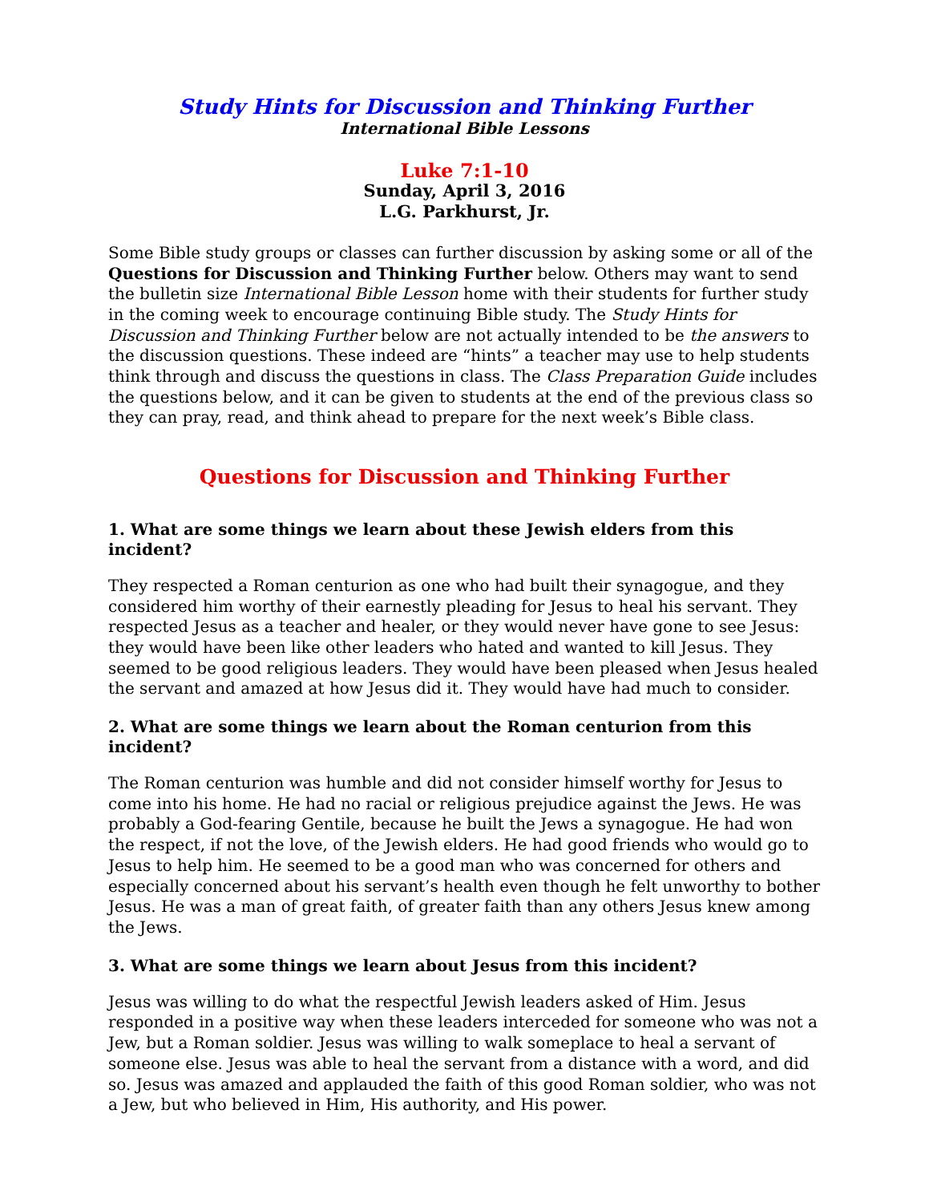Study Hints for Discussion and Thinking Further
International Bible Lessons
Luke 7:1-10
Sunday, April 3, 2016
L.G. Parkhurst, Jr.
Some Bible study groups or classes can further discussion by asking some or all of the Questions for Discussion and Thinking Further below. Others may want to send the bulletin size International Bible Lesson home with their students for further study in the coming week to encourage continuing Bible study. The Study Hints for Discussion and Thinking Further below are not actually intended to be the answers to the discussion questions. These indeed are “hints” a teacher may use to help students think through and discuss the questions in class. The Class Preparation Guide includes the questions below, and it can be given to students at the end of the previous class so they can pray, read, and think ahead to prepare for the next week’s Bible class.
Questions for Discussion and Thinking Further
1. What are some things we learn about these Jewish elders from this incident?
They respected a Roman centurion as one who had built their synagogue, and they considered him worthy of their earnestly pleading for Jesus to heal his servant. They respected Jesus as a teacher and healer, or they would never have gone to see Jesus: they would have been like other leaders who hated and wanted to kill Jesus. They seemed to be good religious leaders. They would have been pleased when Jesus healed the servant and amazed at how Jesus did it. They would have had much to consider.
2. What are some things we learn about the Roman centurion from this incident?
The Roman centurion was humble and did not consider himself worthy for Jesus to come into his home. He had no racial or religious prejudice against the Jews. He was probably a God-fearing Gentile, because he built the Jews a synagogue. He had won the respect, if not the love, of the Jewish elders. He had good friends who would go to Jesus to help him. He seemed to be a good man who was concerned for others and especially concerned about his servant’s health even though he felt unworthy to bother Jesus. He was a man of great faith, of greater faith than any others Jesus knew among the Jews.
3. What are some things we learn about Jesus from this incident?
Jesus was willing to do what the respectful Jewish leaders asked of Him. Jesus responded in a positive way when these leaders interceded for someone who was not a Jew, but a Roman soldier. Jesus was willing to walk someplace to heal a servant of someone else. Jesus was able to heal the servant from a distance with a word, and did so. Jesus was amazed and applauded the faith of this good Roman soldier, who was not a Jew, but who believed in Him, His authority, and His power.